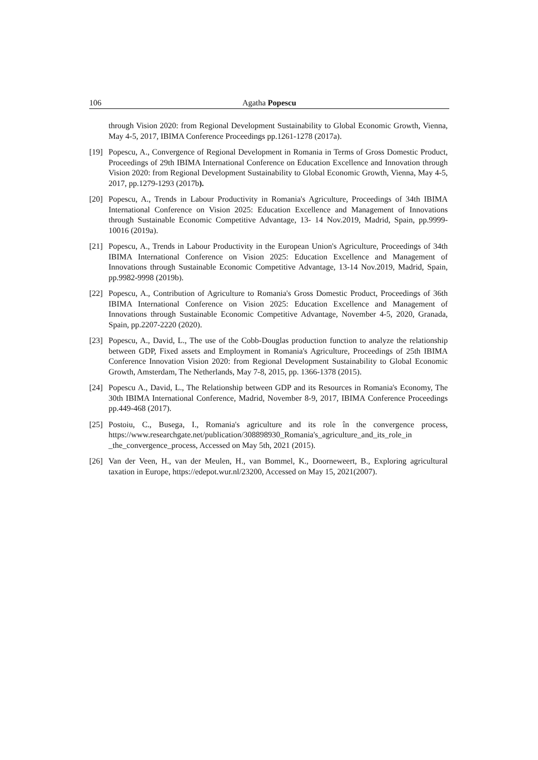106 Agatha Popescu
through Vision 2020: from Regional Development Sustainability to Global Economic Growth, Vienna, May 4-5, 2017, IBIMA Conference Proceedings pp.1261-1278 (2017a).
[19] Popescu, A., Convergence of Regional Development in Romania in Terms of Gross Domestic Product, Proceedings of 29th IBIMA International Conference on Education Excellence and Innovation through Vision 2020: from Regional Development Sustainability to Global Economic Growth, Vienna, May 4-5, 2017, pp.1279-1293 (2017b).
[20] Popescu, A., Trends in Labour Productivity in Romania's Agriculture, Proceedings of 34th IBIMA International Conference on Vision 2025: Education Excellence and Management of Innovations through Sustainable Economic Competitive Advantage, 13- 14 Nov.2019, Madrid, Spain, pp.9999-10016 (2019a).
[21] Popescu, A., Trends in Labour Productivity in the European Union's Agriculture, Proceedings of 34th IBIMA International Conference on Vision 2025: Education Excellence and Management of Innovations through Sustainable Economic Competitive Advantage, 13-14 Nov.2019, Madrid, Spain, pp.9982-9998 (2019b).
[22] Popescu, A., Contribution of Agriculture to Romania's Gross Domestic Product, Proceedings of 36th IBIMA International Conference on Vision 2025: Education Excellence and Management of Innovations through Sustainable Economic Competitive Advantage, November 4-5, 2020, Granada, Spain, pp.2207-2220 (2020).
[23] Popescu, A., David, L., The use of the Cobb-Douglas production function to analyze the relationship between GDP, Fixed assets and Employment in Romania's Agriculture, Proceedings of 25th IBIMA Conference Innovation Vision 2020: from Regional Development Sustainability to Global Economic Growth, Amsterdam, The Netherlands, May 7-8, 2015, pp. 1366-1378 (2015).
[24] Popescu A., David, L., The Relationship between GDP and its Resources in Romania's Economy, The 30th IBIMA International Conference, Madrid, November 8-9, 2017, IBIMA Conference Proceedings pp.449-468 (2017).
[25] Postoiu, C., Busega, I., Romania's agriculture and its role în the convergence process, https://www.researchgate.net/publication/308898930_Romania's_agriculture_and_its_role_in _the_convergence_process, Accessed on May 5th, 2021 (2015).
[26] Van der Veen, H., van der Meulen, H., van Bommel, K., Doorneweert, B., Exploring agricultural taxation in Europe, https://edepot.wur.nl/23200, Accessed on May 15, 2021(2007).